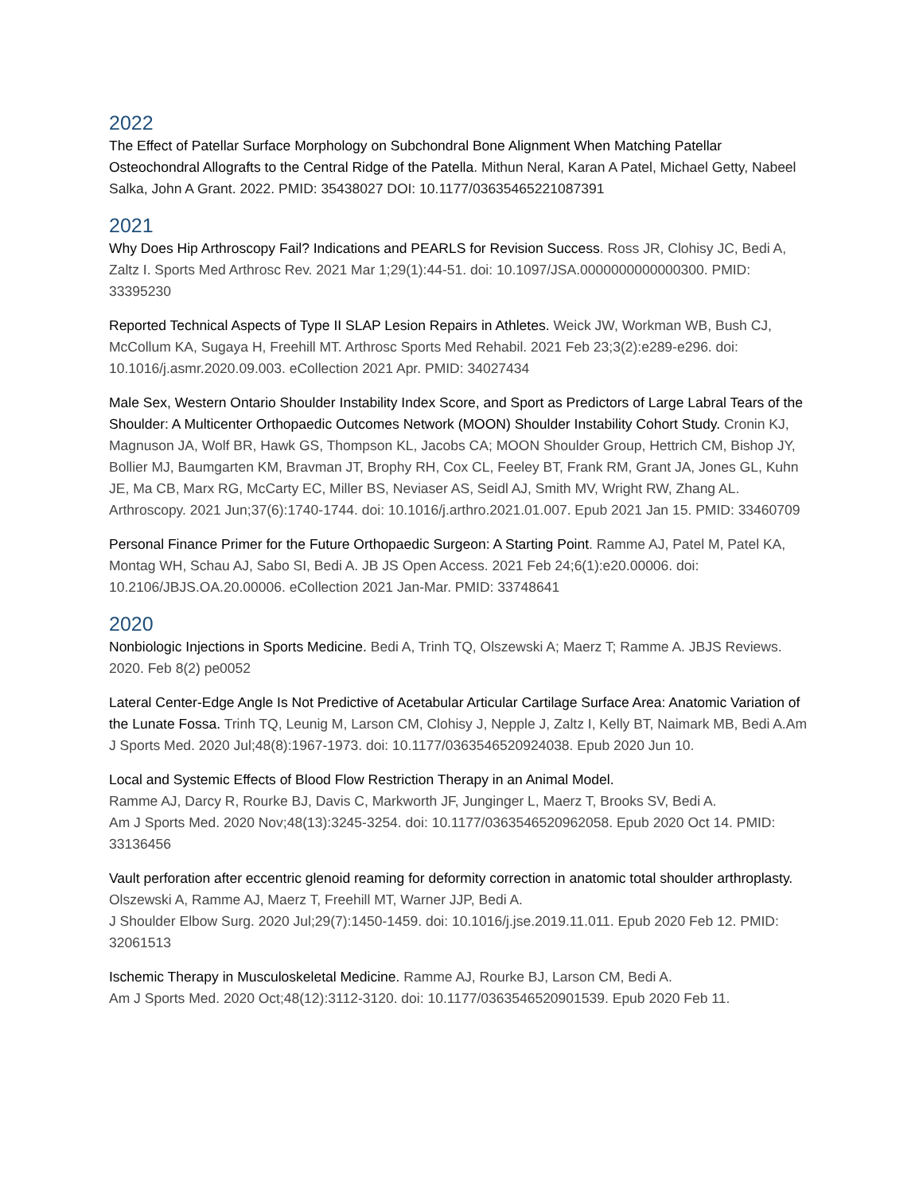2022
The Effect of Patellar Surface Morphology on Subchondral Bone Alignment When Matching Patellar Osteochondral Allografts to the Central Ridge of the Patella. Mithun Neral, Karan A Patel, Michael Getty, Nabeel Salka, John A Grant. 2022. PMID: 35438027 DOI: 10.1177/03635465221087391
2021
Why Does Hip Arthroscopy Fail? Indications and PEARLS for Revision Success. Ross JR, Clohisy JC, Bedi A, Zaltz I. Sports Med Arthrosc Rev. 2021 Mar 1;29(1):44-51. doi: 10.1097/JSA.0000000000000300. PMID: 33395230
Reported Technical Aspects of Type II SLAP Lesion Repairs in Athletes. Weick JW, Workman WB, Bush CJ, McCollum KA, Sugaya H, Freehill MT. Arthrosc Sports Med Rehabil. 2021 Feb 23;3(2):e289-e296. doi: 10.1016/j.asmr.2020.09.003. eCollection 2021 Apr. PMID: 34027434
Male Sex, Western Ontario Shoulder Instability Index Score, and Sport as Predictors of Large Labral Tears of the Shoulder: A Multicenter Orthopaedic Outcomes Network (MOON) Shoulder Instability Cohort Study. Cronin KJ, Magnuson JA, Wolf BR, Hawk GS, Thompson KL, Jacobs CA; MOON Shoulder Group, Hettrich CM, Bishop JY, Bollier MJ, Baumgarten KM, Bravman JT, Brophy RH, Cox CL, Feeley BT, Frank RM, Grant JA, Jones GL, Kuhn JE, Ma CB, Marx RG, McCarty EC, Miller BS, Neviaser AS, Seidl AJ, Smith MV, Wright RW, Zhang AL. Arthroscopy. 2021 Jun;37(6):1740-1744. doi: 10.1016/j.arthro.2021.01.007. Epub 2021 Jan 15. PMID: 33460709
Personal Finance Primer for the Future Orthopaedic Surgeon: A Starting Point. Ramme AJ, Patel M, Patel KA, Montag WH, Schau AJ, Sabo SI, Bedi A. JB JS Open Access. 2021 Feb 24;6(1):e20.00006. doi: 10.2106/JBJS.OA.20.00006. eCollection 2021 Jan-Mar. PMID: 33748641
2020
Nonbiologic Injections in Sports Medicine. Bedi A, Trinh TQ, Olszewski A; Maerz T; Ramme A. JBJS Reviews. 2020. Feb 8(2) pe0052
Lateral Center-Edge Angle Is Not Predictive of Acetabular Articular Cartilage Surface Area: Anatomic Variation of the Lunate Fossa. Trinh TQ, Leunig M, Larson CM, Clohisy J, Nepple J, Zaltz I, Kelly BT, Naimark MB, Bedi A.Am J Sports Med. 2020 Jul;48(8):1967-1973. doi: 10.1177/0363546520924038. Epub 2020 Jun 10.
Local and Systemic Effects of Blood Flow Restriction Therapy in an Animal Model.
Ramme AJ, Darcy R, Rourke BJ, Davis C, Markworth JF, Junginger L, Maerz T, Brooks SV, Bedi A.
Am J Sports Med. 2020 Nov;48(13):3245-3254. doi: 10.1177/0363546520962058. Epub 2020 Oct 14. PMID: 33136456
Vault perforation after eccentric glenoid reaming for deformity correction in anatomic total shoulder arthroplasty. Olszewski A, Ramme AJ, Maerz T, Freehill MT, Warner JJP, Bedi A.
J Shoulder Elbow Surg. 2020 Jul;29(7):1450-1459. doi: 10.1016/j.jse.2019.11.011. Epub 2020 Feb 12. PMID: 32061513
Ischemic Therapy in Musculoskeletal Medicine. Ramme AJ, Rourke BJ, Larson CM, Bedi A.
Am J Sports Med. 2020 Oct;48(12):3112-3120. doi: 10.1177/0363546520901539. Epub 2020 Feb 11.